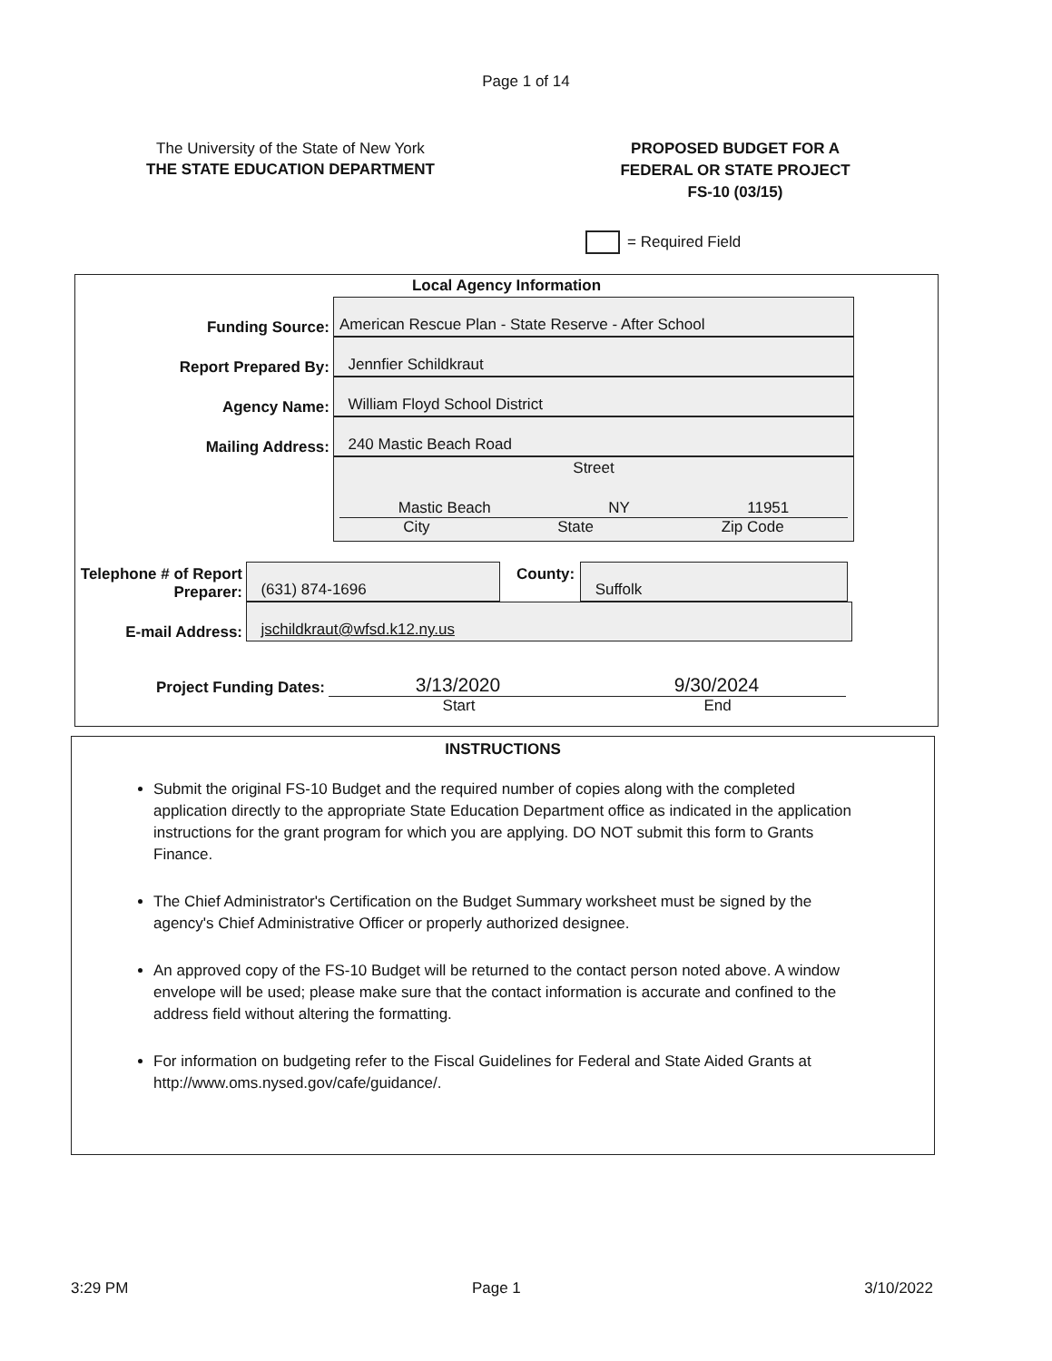Page 1 of 14
The University of the State of New York
THE STATE EDUCATION DEPARTMENT
PROPOSED BUDGET FOR A
FEDERAL OR STATE PROJECT
FS-10 (03/15)
= Required Field
Local Agency Information
Funding Source:
American Rescue Plan - State Reserve - After School
Report Prepared By:
Jennfier Schildkraut
Agency Name:
William Floyd School District
Mailing Address:
240 Mastic Beach Road
Street
Mastic Beach NY 11951
City State Zip Code
Telephone # of Report Preparer:
(631) 874-1696
County:
Suffolk
E-mail Address:
jschildkraut@wfsd.k12.ny.us
Project Funding Dates:
3/13/2020 9/30/2024
Start End
INSTRUCTIONS
Submit the original FS-10 Budget and the required number of copies along with the completed application directly to the appropriate State Education Department office as indicated in the application instructions for the grant program for which you are applying. DO NOT submit this form to Grants Finance.
The Chief Administrator's Certification on the Budget Summary worksheet must be signed by the agency's Chief Administrative Officer or properly authorized designee.
An approved copy of the FS-10 Budget will be returned to the contact person noted above. A window envelope will be used; please make sure that the contact information is accurate and confined to the address field without altering the formatting.
For information on budgeting refer to the Fiscal Guidelines for Federal and State Aided Grants at http://www.oms.nysed.gov/cafe/guidance/.
3:29 PM Page 1 3/10/2022